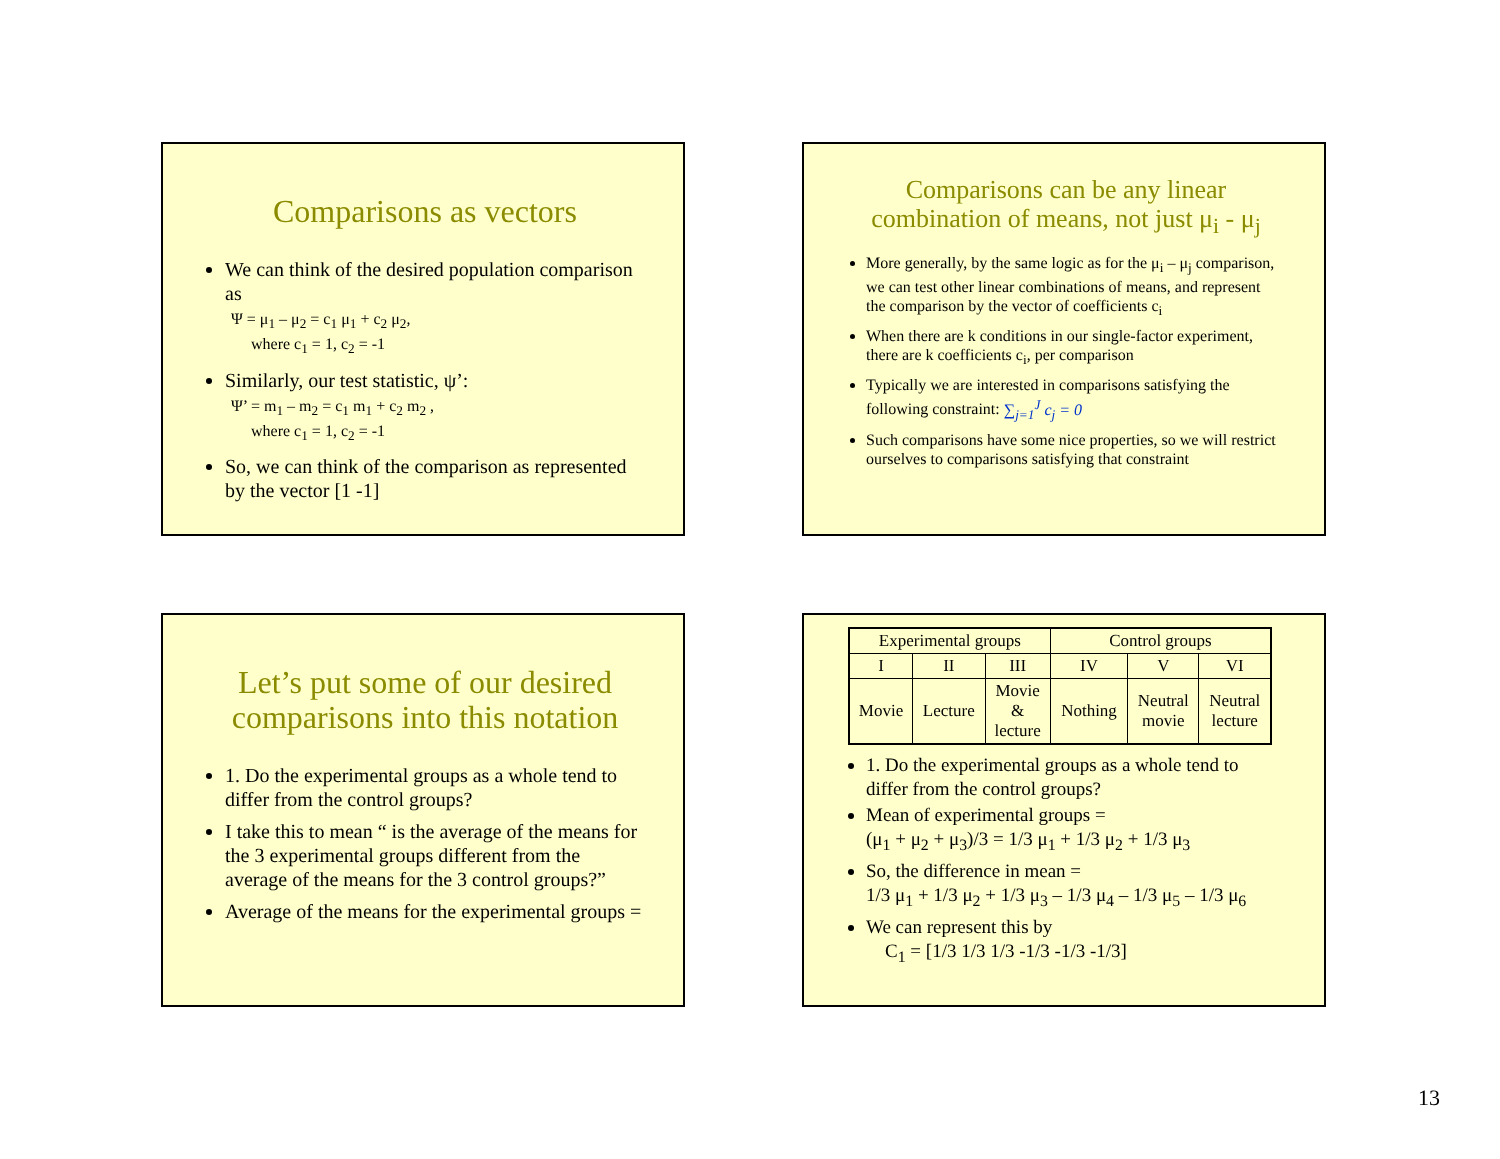Comparisons as vectors
We can think of the desired population comparison as
Ψ = μ<sub>1</sub> – μ<sub>2</sub> = c<sub>1</sub> μ<sub>1</sub> + c<sub>2</sub> μ<sub>2</sub>,
where c<sub>1</sub> = 1, c<sub>2</sub> = -1
Similarly, our test statistic, ψ’:
Ψ’ = m<sub>1</sub> – m<sub>2</sub> = c<sub>1</sub> m<sub>1</sub> + c<sub>2</sub> m<sub>2</sub> ,
where c<sub>1</sub> = 1, c<sub>2</sub> = -1
So, we can think of the comparison as represented by the vector [1 -1]
Comparisons can be any linear combination of means, not just μ<sub>i</sub> - μ<sub>j</sub>
More generally, by the same logic as for the μ<sub>i</sub> – μ<sub>j</sub> comparison, we can test other linear combinations of means, and represent the comparison by the vector of coefficients c<sub>i</sub>
When there are k conditions in our single-factor experiment, there are k coefficients c<sub>i</sub>, per comparison
Typically we are interested in comparisons satisfying the following constraint: ∑<sub>j=1</sub><sup>J</sup> c<sub>j</sub> = 0
Such comparisons have some nice properties, so we will restrict ourselves to comparisons satisfying that constraint
Let’s put some of our desired comparisons into this notation
1. Do the experimental groups as a whole tend to differ from the control groups?
I take this to mean “ is the average of the means for the 3 experimental groups different from the average of the means for the 3 control groups?”
Average of the means for the experimental groups =
| Experimental groups | | | Control groups | | |
| I | II | III | IV | V | VI |
| Movie | Lecture | Movie & lecture | Nothing | Neutral movie | Neutral lecture |
1. Do the experimental groups as a whole tend to differ from the control groups?
Mean of experimental groups =
(μ<sub>1</sub> + μ<sub>2</sub> + μ<sub>3</sub>)/3 = 1/3 μ<sub>1</sub> + 1/3 μ<sub>2</sub> + 1/3 μ<sub>3</sub>
So, the difference in mean =
1/3 μ<sub>1</sub> + 1/3 μ<sub>2</sub> + 1/3 μ<sub>3</sub> – 1/3 μ<sub>4</sub> – 1/3 μ<sub>5</sub> – 1/3 μ<sub>6</sub>
We can represent this by
C<sub>1</sub> = [1/3 1/3 1/3 -1/3 -1/3 -1/3]
13